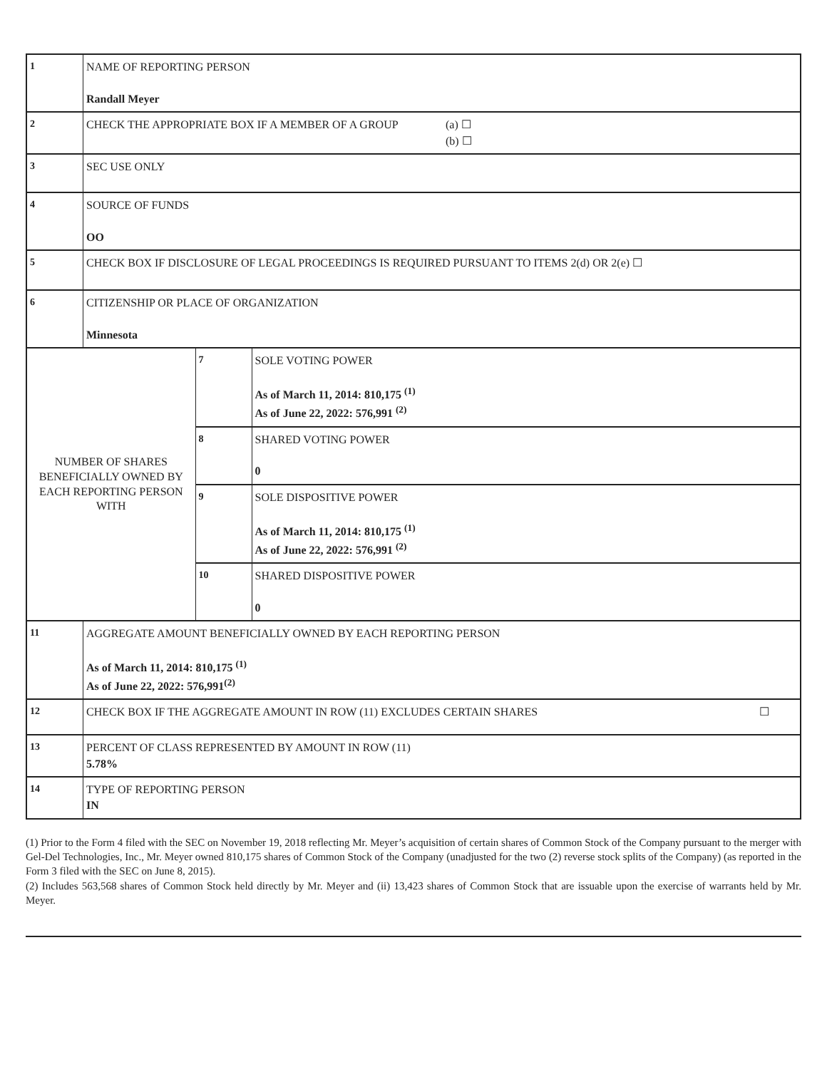| 1 | NAME OF REPORTING PERSON Randall Meyer | | |
| 2 | CHECK THE APPROPRIATE BOX IF A MEMBER OF A GROUP (a) ☐ (b) ☐ | | |
| 3 | SEC USE ONLY | | |
| 4 | SOURCE OF FUNDS OO | | |
| 5 | CHECK BOX IF DISCLOSURE OF LEGAL PROCEEDINGS IS REQUIRED PURSUANT TO ITEMS 2(d) OR 2(e) ☐ | | |
| 6 | CITIZENSHIP OR PLACE OF ORGANIZATION Minnesota | | |
| NUMBER OF SHARES BENEFICIALLY OWNED BY EACH REPORTING PERSON WITH | | 7 | SOLE VOTING POWER As of March 11, 2014: 810,175 <sup>(1)</sup> As of June 22, 2022: 576,991 <sup>(2)</sup> |
| | | 8 | SHARED VOTING POWER 0 |
| | | 9 | SOLE DISPOSITIVE POWER As of March 11, 2014: 810,175 <sup>(1)</sup> As of June 22, 2022: 576,991 <sup>(2)</sup> |
| | | 10 | SHARED DISPOSITIVE POWER 0 |
| 11 | AGGREGATE AMOUNT BENEFICIALLY OWNED BY EACH REPORTING PERSON As of March 11, 2014: 810,175 <sup>(1)</sup> As of June 22, 2022: 576,991<sup>(2)</sup> | | |
| 12 | CHECK BOX IF THE AGGREGATE AMOUNT IN ROW (11) EXCLUDES CERTAIN SHARES ☐ | | |
| 13 | PERCENT OF CLASS REPRESENTED BY AMOUNT IN ROW (11) 5.78% | | |
| 14 | TYPE OF REPORTING PERSON IN | | |
(1) Prior to the Form 4 filed with the SEC on November 19, 2018 reflecting Mr. Meyer’s acquisition of certain shares of Common Stock of the Company pursuant to the merger with Gel-Del Technologies, Inc., Mr. Meyer owned 810,175 shares of Common Stock of the Company (unadjusted for the two (2) reverse stock splits of the Company) (as reported in the Form 3 filed with the SEC on June 8, 2015).
(2) Includes 563,568 shares of Common Stock held directly by Mr. Meyer and (ii) 13,423 shares of Common Stock that are issuable upon the exercise of warrants held by Mr. Meyer.